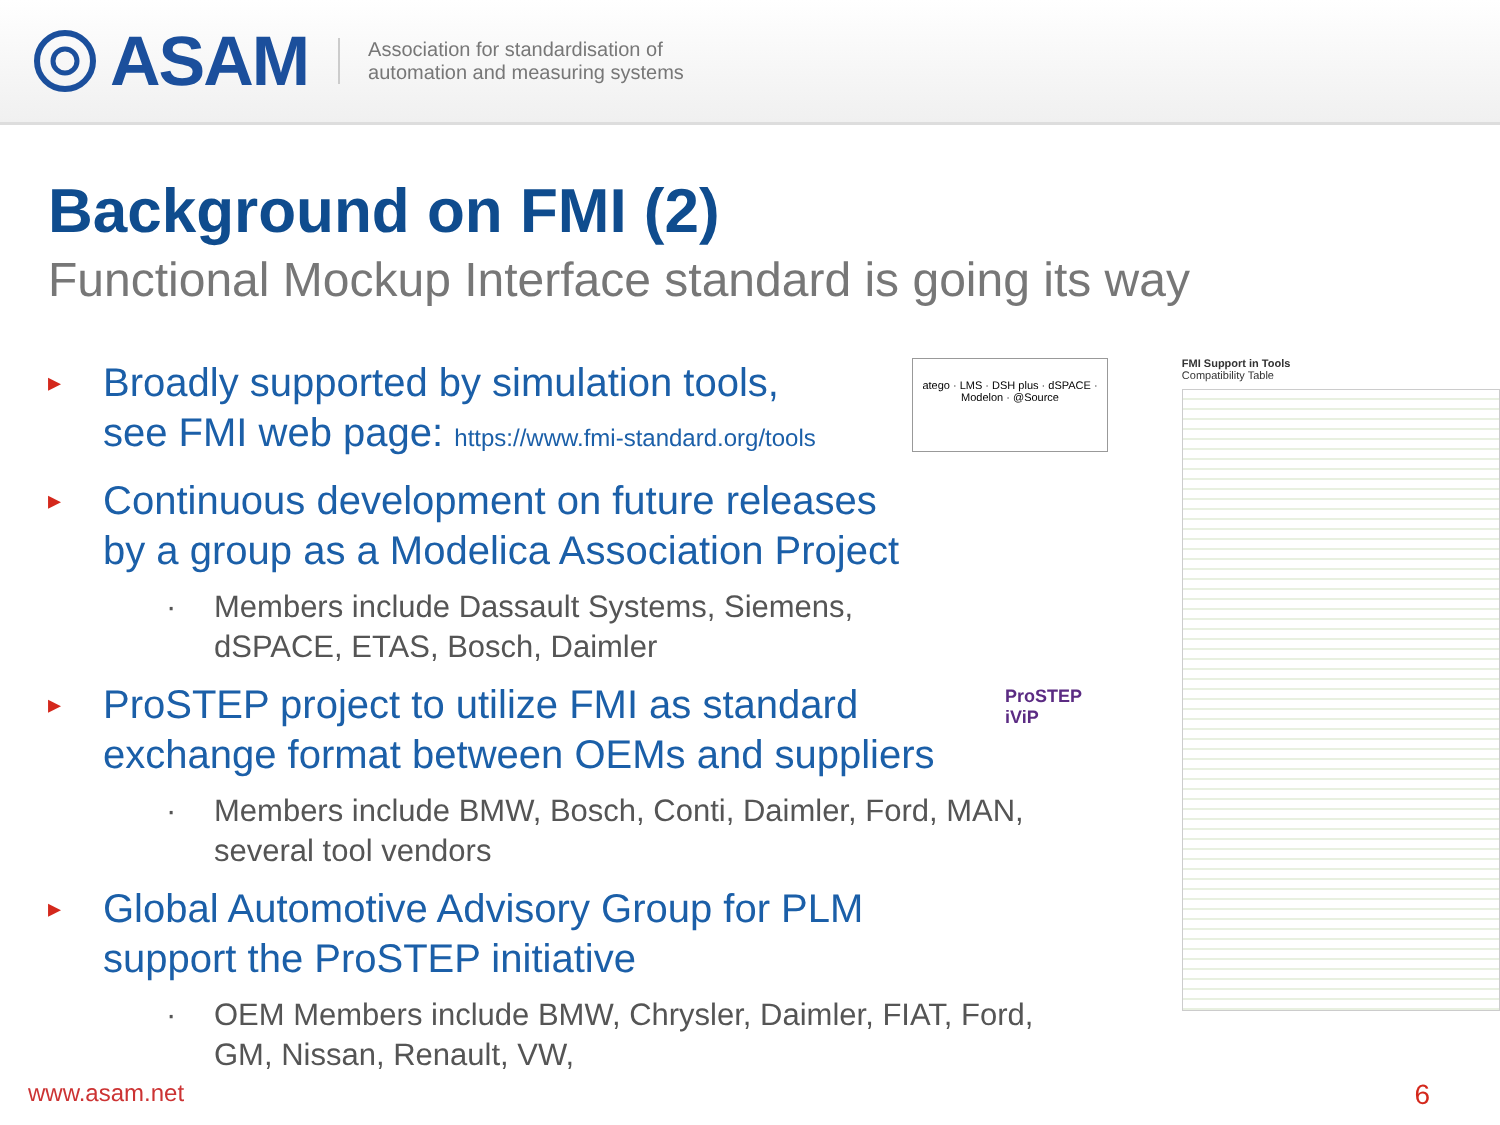ASAM
Association for standardisation of
automation and measuring systems
Background on FMI (2)
Functional Mockup Interface standard is going its way
▸
Broadly supported by simulation tools,
see FMI web page: https://www.fmi-standard.org/tools
▸
Continuous development on future releases
by a group as a Modelica Association Project
· Members include Dassault Systems, Siemens,
dSPACE, ETAS, Bosch, Daimler
▸
ProSTEP project to utilize FMI as standard
exchange format between OEMs and suppliers
· Members include BMW, Bosch, Conti, Daimler, Ford, MAN,
several tool vendors
▸
Global Automotive Advisory Group for PLM
support the ProSTEP initiative
· OEM Members include BMW, Chrysler, Daimler, FIAT, Ford,
GM, Nissan, Renault, VW,
FMI Support in Tools
Compatibility Table
atego · LMS · DSH plus · dSPACE · Modelon · @Source
ProSTEP
iViP
www.asam.net 6